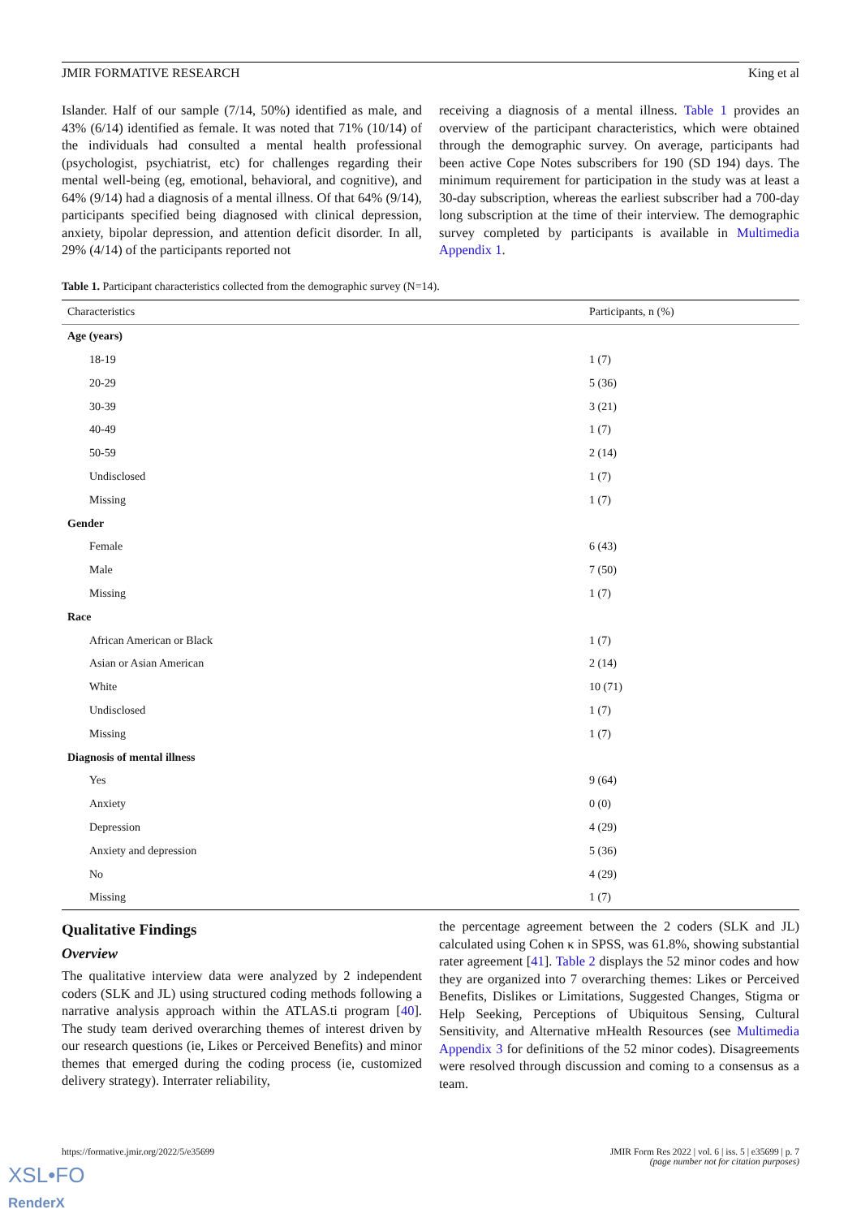JMIR FORMATIVE RESEARCH King et al
Islander. Half of our sample (7/14, 50%) identified as male, and 43% (6/14) identified as female. It was noted that 71% (10/14) of the individuals had consulted a mental health professional (psychologist, psychiatrist, etc) for challenges regarding their mental well-being (eg, emotional, behavioral, and cognitive), and 64% (9/14) had a diagnosis of a mental illness. Of that 64% (9/14), participants specified being diagnosed with clinical depression, anxiety, bipolar depression, and attention deficit disorder. In all, 29% (4/14) of the participants reported not
receiving a diagnosis of a mental illness. Table 1 provides an overview of the participant characteristics, which were obtained through the demographic survey. On average, participants had been active Cope Notes subscribers for 190 (SD 194) days. The minimum requirement for participation in the study was at least a 30-day subscription, whereas the earliest subscriber had a 700-day long subscription at the time of their interview. The demographic survey completed by participants is available in Multimedia Appendix 1.
Table 1. Participant characteristics collected from the demographic survey (N=14).
| Characteristics | Participants, n (%) |
| --- | --- |
| Age (years) | |
| 18-19 | 1 (7) |
| 20-29 | 5 (36) |
| 30-39 | 3 (21) |
| 40-49 | 1 (7) |
| 50-59 | 2 (14) |
| Undisclosed | 1 (7) |
| Missing | 1 (7) |
| Gender | |
| Female | 6 (43) |
| Male | 7 (50) |
| Missing | 1 (7) |
| Race | |
| African American or Black | 1 (7) |
| Asian or Asian American | 2 (14) |
| White | 10 (71) |
| Undisclosed | 1 (7) |
| Missing | 1 (7) |
| Diagnosis of mental illness | |
| Yes | 9 (64) |
| Anxiety | 0 (0) |
| Depression | 4 (29) |
| Anxiety and depression | 5 (36) |
| No | 4 (29) |
| Missing | 1 (7) |
Qualitative Findings
Overview
The qualitative interview data were analyzed by 2 independent coders (SLK and JL) using structured coding methods following a narrative analysis approach within the ATLAS.ti program [40]. The study team derived overarching themes of interest driven by our research questions (ie, Likes or Perceived Benefits) and minor themes that emerged during the coding process (ie, customized delivery strategy). Interrater reliability,
the percentage agreement between the 2 coders (SLK and JL) calculated using Cohen κ in SPSS, was 61.8%, showing substantial rater agreement [41]. Table 2 displays the 52 minor codes and how they are organized into 7 overarching themes: Likes or Perceived Benefits, Dislikes or Limitations, Suggested Changes, Stigma or Help Seeking, Perceptions of Ubiquitous Sensing, Cultural Sensitivity, and Alternative mHealth Resources (see Multimedia Appendix 3 for definitions of the 52 minor codes). Disagreements were resolved through discussion and coming to a consensus as a team.
https://formative.jmir.org/2022/5/e35699 JMIR Form Res 2022 | vol. 6 | iss. 5 | e35699 | p. 7
(page number not for citation purposes)
XSL•FO
RenderX